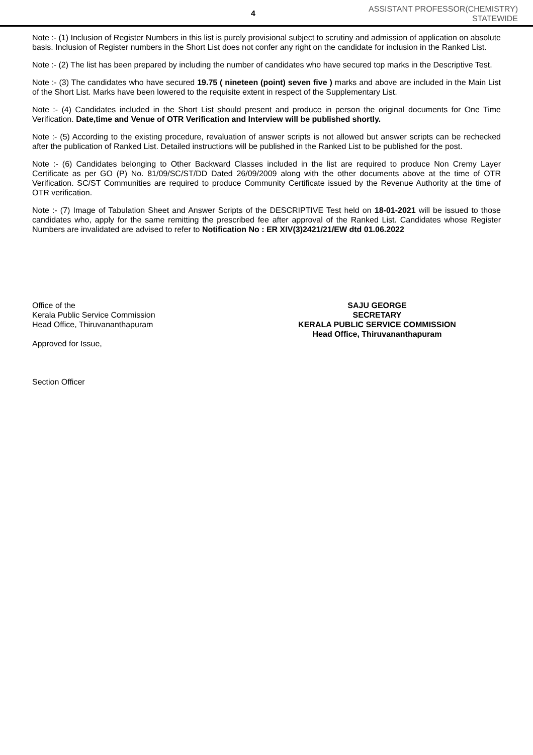4
ASSISTANT PROFESSOR(CHEMISTRY)
STATEWIDE
Note :- (1) Inclusion of Register Numbers in this list is purely provisional subject to scrutiny and admission of application on absolute basis. Inclusion of Register numbers in the Short List does not confer any right on the candidate for inclusion in the Ranked List.
Note :- (2) The list has been prepared by including the number of candidates who have secured top marks in the Descriptive Test.
Note :- (3) The candidates who have secured 19.75 ( nineteen (point) seven five ) marks and above are included in the Main List of the Short List. Marks have been lowered to the requisite extent in respect of the Supplementary List.
Note :- (4) Candidates included in the Short List should present and produce in person the original documents for One Time Verification. Date,time and Venue of OTR Verification and Interview will be published shortly.
Note :- (5) According to the existing procedure, revaluation of answer scripts is not allowed but answer scripts can be rechecked after the publication of Ranked List. Detailed instructions will be published in the Ranked List to be published for the post.
Note :- (6) Candidates belonging to Other Backward Classes included in the list are required to produce Non Cremy Layer Certificate as per GO (P) No. 81/09/SC/ST/DD Dated 26/09/2009 along with the other documents above at the time of OTR Verification. SC/ST Communities are required to produce Community Certificate issued by the Revenue Authority at the time of OTR verification.
Note :- (7) Image of Tabulation Sheet and Answer Scripts of the DESCRIPTIVE Test held on 18-01-2021 will be issued to those candidates who, apply for the same remitting the prescribed fee after approval of the Ranked List. Candidates whose Register Numbers are invalidated are advised to refer to Notification No : ER XIV(3)2421/21/EW dtd 01.06.2022
Office of the
Kerala Public Service Commission
Head Office, Thiruvananthapuram
Approved for Issue,
Section Officer
SAJU GEORGE
SECRETARY
KERALA PUBLIC SERVICE COMMISSION
Head Office, Thiruvananthapuram